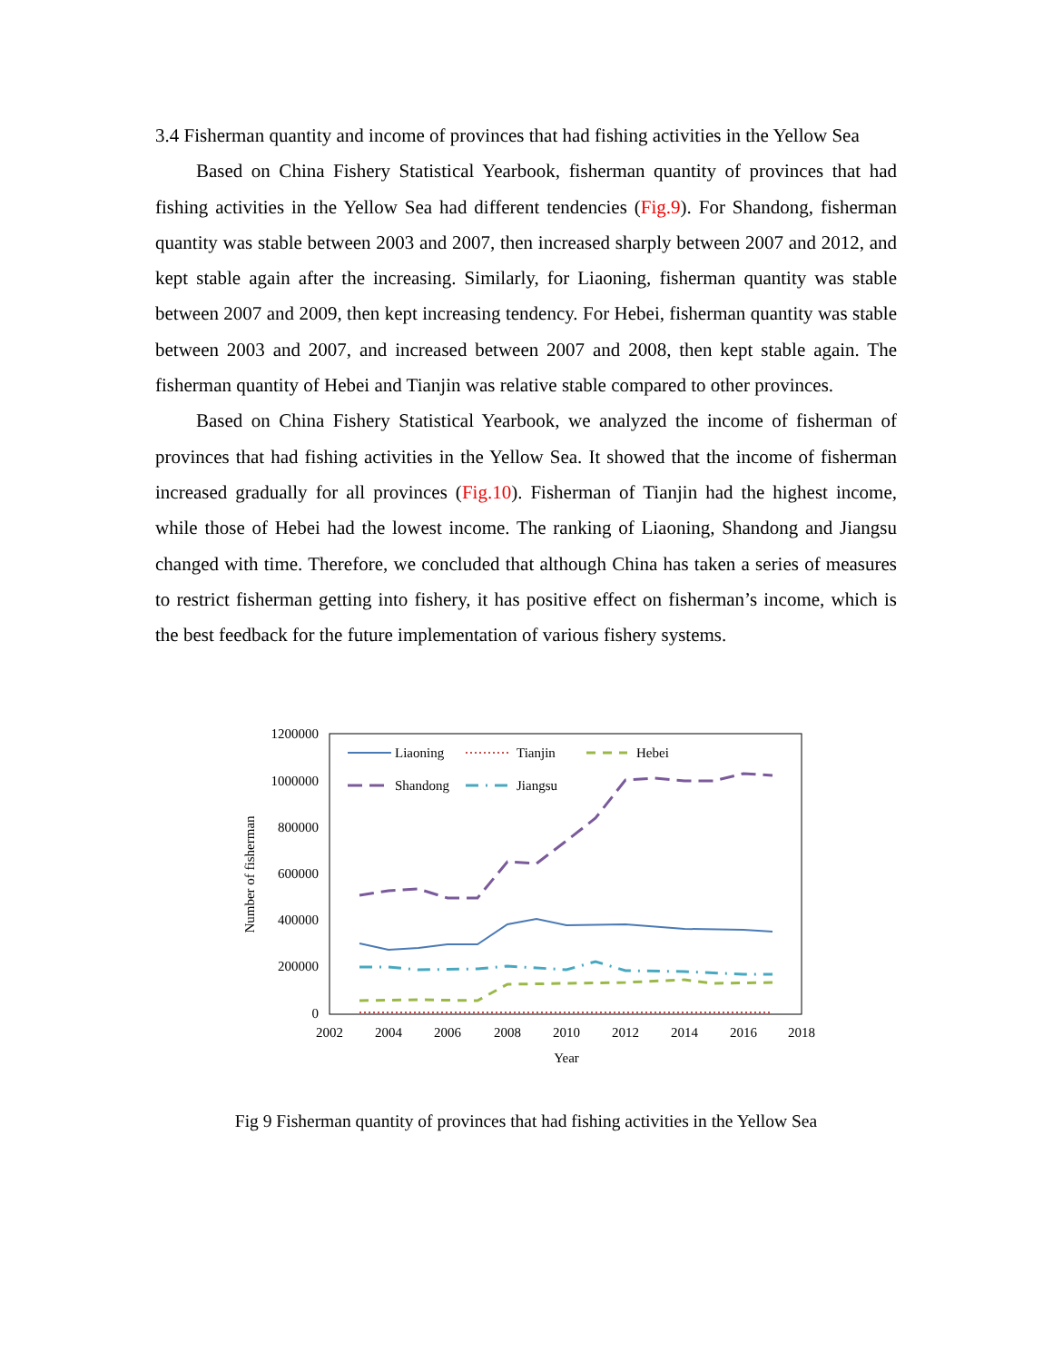3.4 Fisherman quantity and income of provinces that had fishing activities in the Yellow Sea
Based on China Fishery Statistical Yearbook, fisherman quantity of provinces that had fishing activities in the Yellow Sea had different tendencies (Fig.9). For Shandong, fisherman quantity was stable between 2003 and 2007, then increased sharply between 2007 and 2012, and kept stable again after the increasing. Similarly, for Liaoning, fisherman quantity was stable between 2007 and 2009, then kept increasing tendency. For Hebei, fisherman quantity was stable between 2003 and 2007, and increased between 2007 and 2008, then kept stable again. The fisherman quantity of Hebei and Tianjin was relative stable compared to other provinces.
Based on China Fishery Statistical Yearbook, we analyzed the income of fisherman of provinces that had fishing activities in the Yellow Sea. It showed that the income of fisherman increased gradually for all provinces (Fig.10). Fisherman of Tianjin had the highest income, while those of Hebei had the lowest income. The ranking of Liaoning, Shandong and Jiangsu changed with time. Therefore, we concluded that although China has taken a series of measures to restrict fisherman getting into fishery, it has positive effect on fisherman’s income, which is the best feedback for the future implementation of various fishery systems.
1200000
1000000
800000
600000
400000
200000
0
2002
2004
2006
2008
2010
2012
2014
2016
2018
Year
Number of fisherman
Liaoning
Tianjin
Hebei
Shandong
Jiangsu
Fig 9 Fisherman quantity of provinces that had fishing activities in the Yellow Sea